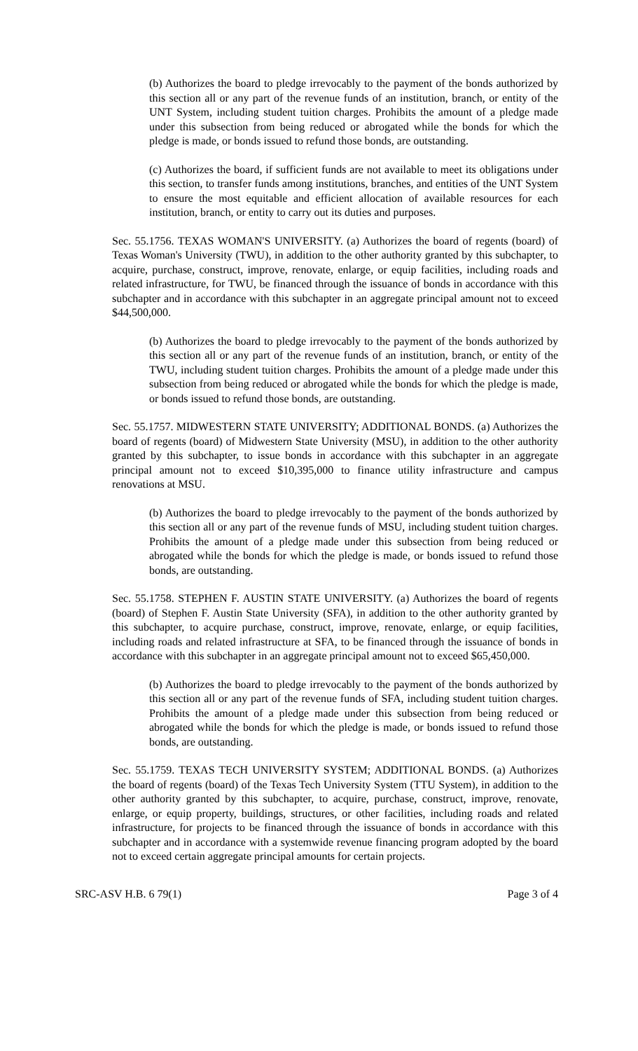(b) Authorizes the board to pledge irrevocably to the payment of the bonds authorized by this section all or any part of the revenue funds of an institution, branch, or entity of the UNT System, including student tuition charges. Prohibits the amount of a pledge made under this subsection from being reduced or abrogated while the bonds for which the pledge is made, or bonds issued to refund those bonds, are outstanding.
(c) Authorizes the board, if sufficient funds are not available to meet its obligations under this section, to transfer funds among institutions, branches, and entities of the UNT System to ensure the most equitable and efficient allocation of available resources for each institution, branch, or entity to carry out its duties and purposes.
Sec. 55.1756. TEXAS WOMAN'S UNIVERSITY. (a) Authorizes the board of regents (board) of Texas Woman's University (TWU), in addition to the other authority granted by this subchapter, to acquire, purchase, construct, improve, renovate, enlarge, or equip facilities, including roads and related infrastructure, for TWU, be financed through the issuance of bonds in accordance with this subchapter and in accordance with this subchapter in an aggregate principal amount not to exceed $44,500,000.
(b) Authorizes the board to pledge irrevocably to the payment of the bonds authorized by this section all or any part of the revenue funds of an institution, branch, or entity of the TWU, including student tuition charges. Prohibits the amount of a pledge made under this subsection from being reduced or abrogated while the bonds for which the pledge is made, or bonds issued to refund those bonds, are outstanding.
Sec. 55.1757. MIDWESTERN STATE UNIVERSITY; ADDITIONAL BONDS. (a) Authorizes the board of regents (board) of Midwestern State University (MSU), in addition to the other authority granted by this subchapter, to issue bonds in accordance with this subchapter in an aggregate principal amount not to exceed $10,395,000 to finance utility infrastructure and campus renovations at MSU.
(b) Authorizes the board to pledge irrevocably to the payment of the bonds authorized by this section all or any part of the revenue funds of MSU, including student tuition charges. Prohibits the amount of a pledge made under this subsection from being reduced or abrogated while the bonds for which the pledge is made, or bonds issued to refund those bonds, are outstanding.
Sec. 55.1758. STEPHEN F. AUSTIN STATE UNIVERSITY. (a) Authorizes the board of regents (board) of Stephen F. Austin State University (SFA), in addition to the other authority granted by this subchapter, to acquire purchase, construct, improve, renovate, enlarge, or equip facilities, including roads and related infrastructure at SFA, to be financed through the issuance of bonds in accordance with this subchapter in an aggregate principal amount not to exceed $65,450,000.
(b) Authorizes the board to pledge irrevocably to the payment of the bonds authorized by this section all or any part of the revenue funds of SFA, including student tuition charges. Prohibits the amount of a pledge made under this subsection from being reduced or abrogated while the bonds for which the pledge is made, or bonds issued to refund those bonds, are outstanding.
Sec. 55.1759. TEXAS TECH UNIVERSITY SYSTEM; ADDITIONAL BONDS. (a) Authorizes the board of regents (board) of the Texas Tech University System (TTU System), in addition to the other authority granted by this subchapter, to acquire, purchase, construct, improve, renovate, enlarge, or equip property, buildings, structures, or other facilities, including roads and related infrastructure, for projects to be financed through the issuance of bonds in accordance with this subchapter and in accordance with a systemwide revenue financing program adopted by the board not to exceed certain aggregate principal amounts for certain projects.
SRC-ASV H.B. 6 79(1) Page 3 of 4